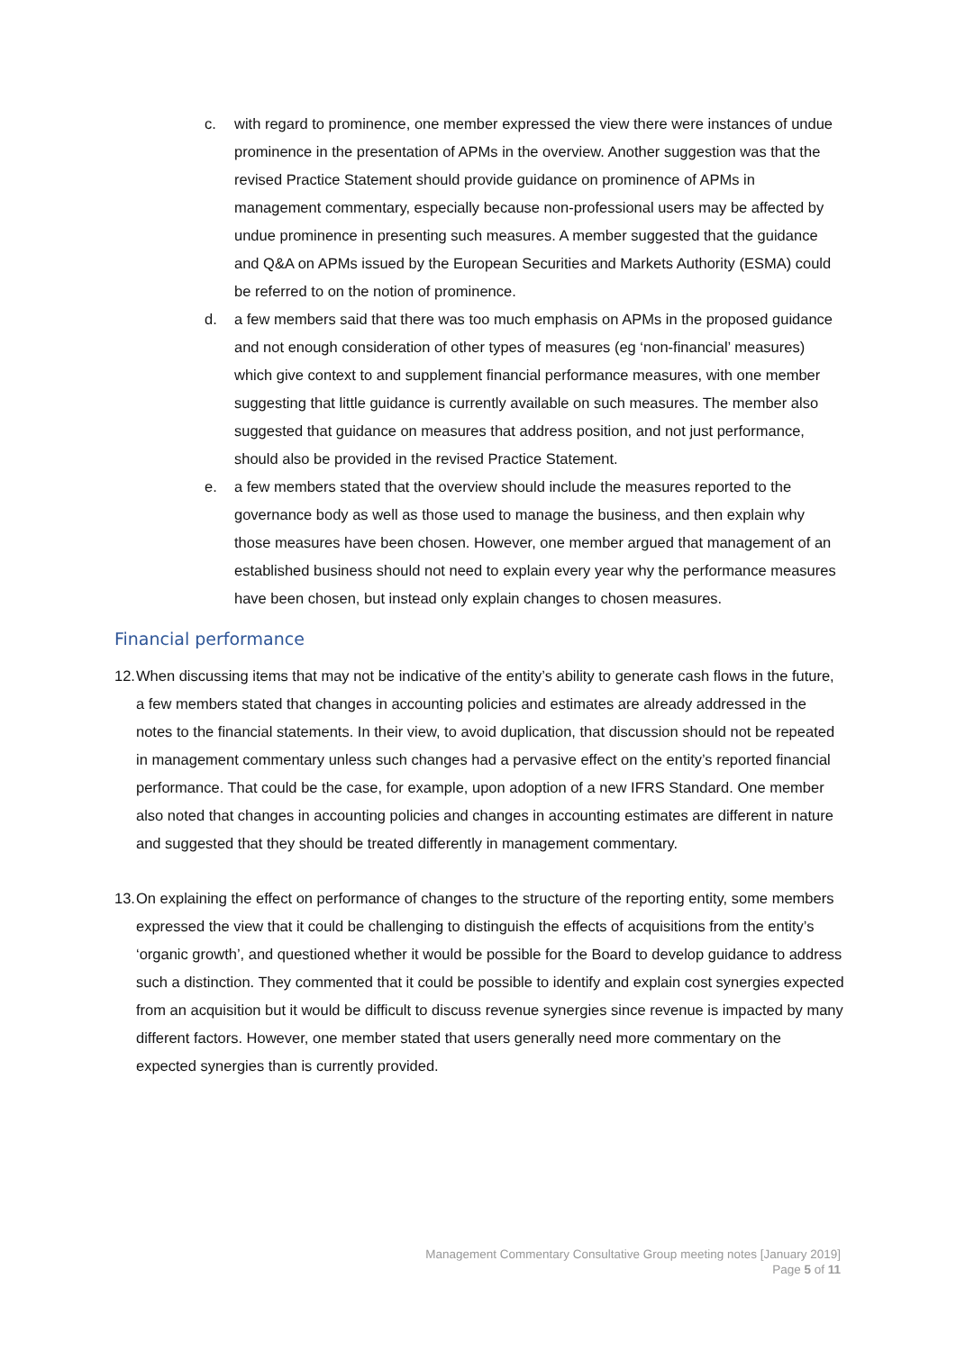c. with regard to prominence, one member expressed the view there were instances of undue prominence in the presentation of APMs in the overview. Another suggestion was that the revised Practice Statement should provide guidance on prominence of APMs in management commentary, especially because non-professional users may be affected by undue prominence in presenting such measures. A member suggested that the guidance and Q&A on APMs issued by the European Securities and Markets Authority (ESMA) could be referred to on the notion of prominence.
d. a few members said that there was too much emphasis on APMs in the proposed guidance and not enough consideration of other types of measures (eg ‘non-financial’ measures) which give context to and supplement financial performance measures, with one member suggesting that little guidance is currently available on such measures. The member also suggested that guidance on measures that address position, and not just performance, should also be provided in the revised Practice Statement.
e. a few members stated that the overview should include the measures reported to the governance body as well as those used to manage the business, and then explain why those measures have been chosen. However, one member argued that management of an established business should not need to explain every year why the performance measures have been chosen, but instead only explain changes to chosen measures.
Financial performance
12.
When discussing items that may not be indicative of the entity’s ability to generate cash flows in the future, a few members stated that changes in accounting policies and estimates are already addressed in the notes to the financial statements. In their view, to avoid duplication, that discussion should not be repeated in management commentary unless such changes had a pervasive effect on the entity’s reported financial performance. That could be the case, for example, upon adoption of a new IFRS Standard. One member also noted that changes in accounting policies and changes in accounting estimates are different in nature and suggested that they should be treated differently in management commentary.
13.
On explaining the effect on performance of changes to the structure of the reporting entity, some members expressed the view that it could be challenging to distinguish the effects of acquisitions from the entity’s ‘organic growth’, and questioned whether it would be possible for the Board to develop guidance to address such a distinction. They commented that it could be possible to identify and explain cost synergies expected from an acquisition but it would be difficult to discuss revenue synergies since revenue is impacted by many different factors. However, one member stated that users generally need more commentary on the expected synergies than is currently provided.
Management Commentary Consultative Group meeting notes [January 2019]
Page 5 of 11